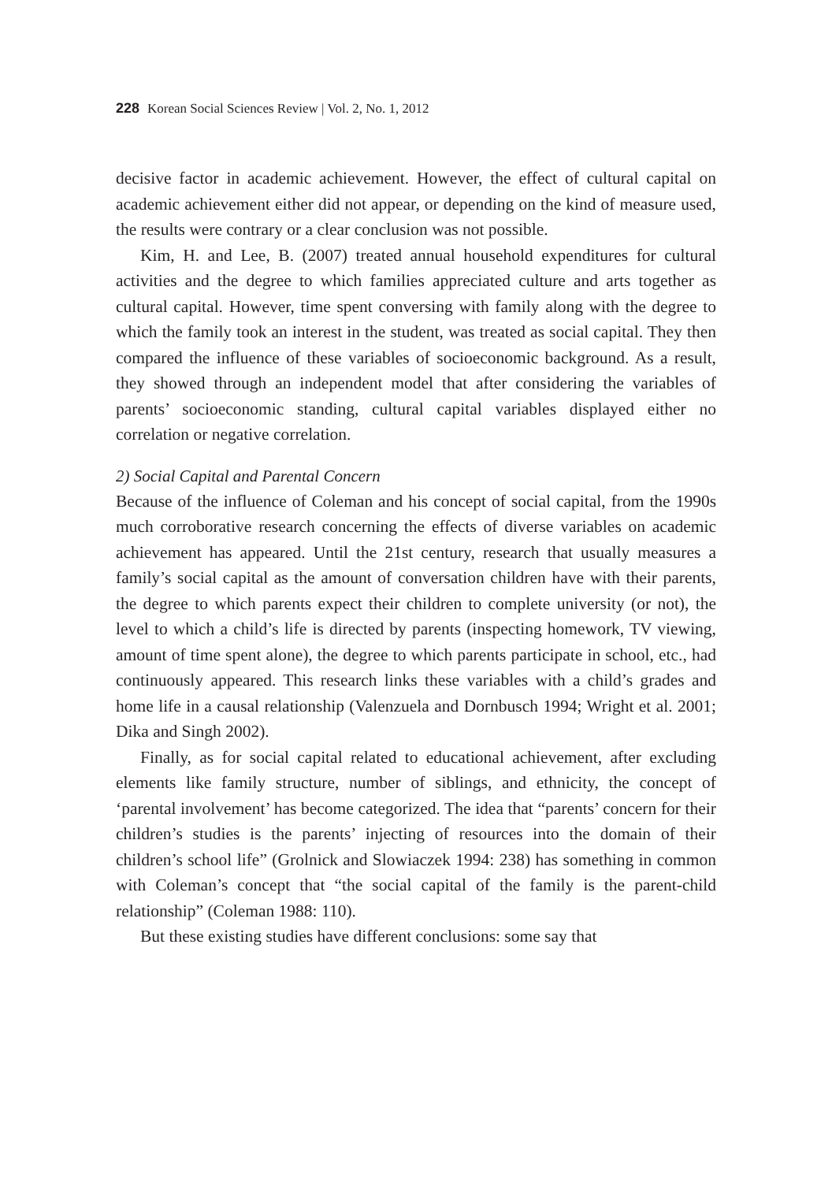228 Korean Social Sciences Review | Vol. 2, No. 1, 2012
decisive factor in academic achievement. However, the effect of cultural capital on academic achievement either did not appear, or depending on the kind of measure used, the results were contrary or a clear conclusion was not possible.
Kim, H. and Lee, B. (2007) treated annual household expenditures for cultural activities and the degree to which families appreciated culture and arts together as cultural capital. However, time spent conversing with family along with the degree to which the family took an interest in the student, was treated as social capital. They then compared the influence of these variables of socioeconomic background. As a result, they showed through an independent model that after considering the variables of parents’ socioeconomic standing, cultural capital variables displayed either no correlation or negative correlation.
2) Social Capital and Parental Concern
Because of the influence of Coleman and his concept of social capital, from the 1990s much corroborative research concerning the effects of diverse variables on academic achievement has appeared. Until the 21st century, research that usually measures a family’s social capital as the amount of conversation children have with their parents, the degree to which parents expect their children to complete university (or not), the level to which a child’s life is directed by parents (inspecting homework, TV viewing, amount of time spent alone), the degree to which parents participate in school, etc., had continuously appeared. This research links these variables with a child’s grades and home life in a causal relationship (Valenzuela and Dornbusch 1994; Wright et al. 2001; Dika and Singh 2002).
Finally, as for social capital related to educational achievement, after excluding elements like family structure, number of siblings, and ethnicity, the concept of ‘parental involvement’ has become categorized. The idea that “parents’ concern for their children’s studies is the parents’ injecting of resources into the domain of their children’s school life” (Grolnick and Slowiaczek 1994: 238) has something in common with Coleman’s concept that “the social capital of the family is the parent-child relationship” (Coleman 1988: 110).
But these existing studies have different conclusions: some say that